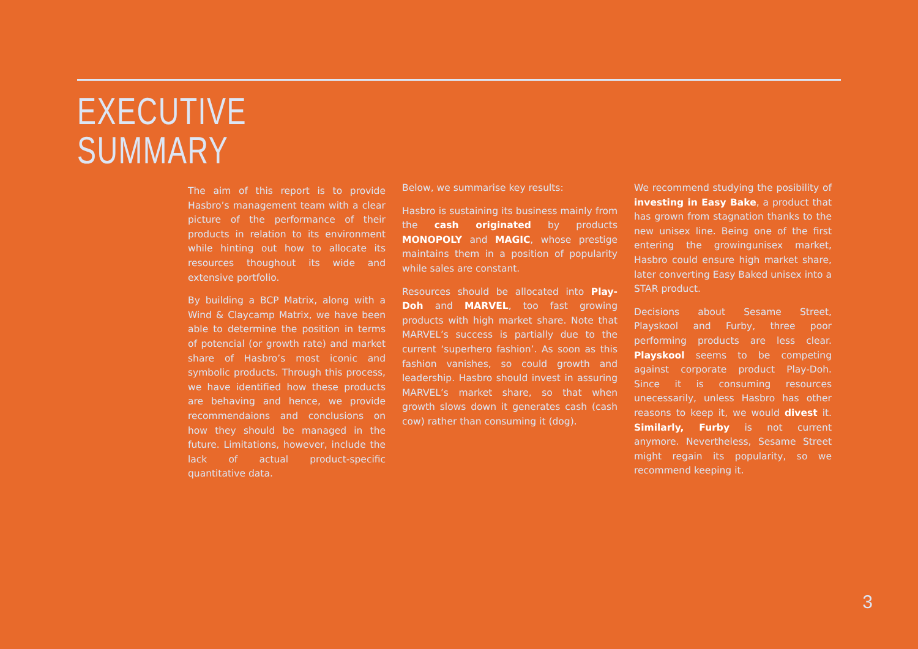EXECUTIVE
SUMMARY
The aim of this report is to provide Hasbro’s management team with a clear picture of the performance of their products in relation to its environment while hinting out how to allocate its resources thoughout its wide and extensive portfolio.
By building a BCP Matrix, along with a Wind & Claycamp Matrix, we have been able to determine the position in terms of potencial (or growth rate) and market share of Hasbro’s most iconic and symbolic products. Through this process, we have identified how these products are behaving and hence, we provide recommendaions and conclusions on how they should be managed in the future. Limitations, however, include the lack of actual product-specific quantitative data.
Below, we summarise key results:
Hasbro is sustaining its business mainly from the cash originated by products MONOPOLY and MAGIC, whose prestige maintains them in a position of popularity while sales are constant.
Resources should be allocated into Play-Doh and MARVEL, too fast growing products with high market share. Note that MARVEL’s success is partially due to the current ‘superhero fashion’. As soon as this fashion vanishes, so could growth and leadership. Hasbro should invest in assuring MARVEL’s market share, so that when growth slows down it generates cash (cash cow) rather than consuming it (dog).
We recommend studying the posibility of investing in Easy Bake, a product that has grown from stagnation thanks to the new unisex line. Being one of the first entering the growingunisex market, Hasbro could ensure high market share, later converting Easy Baked unisex into a STAR product.
Decisions about Sesame Street, Playskool and Furby, three poor performing products are less clear. Playskool seems to be competing against corporate product Play-Doh. Since it is consuming resources unecessarily, unless Hasbro has other reasons to keep it, we would divest it. Similarly, Furby is not current anymore. Nevertheless, Sesame Street might regain its popularity, so we recommend keeping it.
3